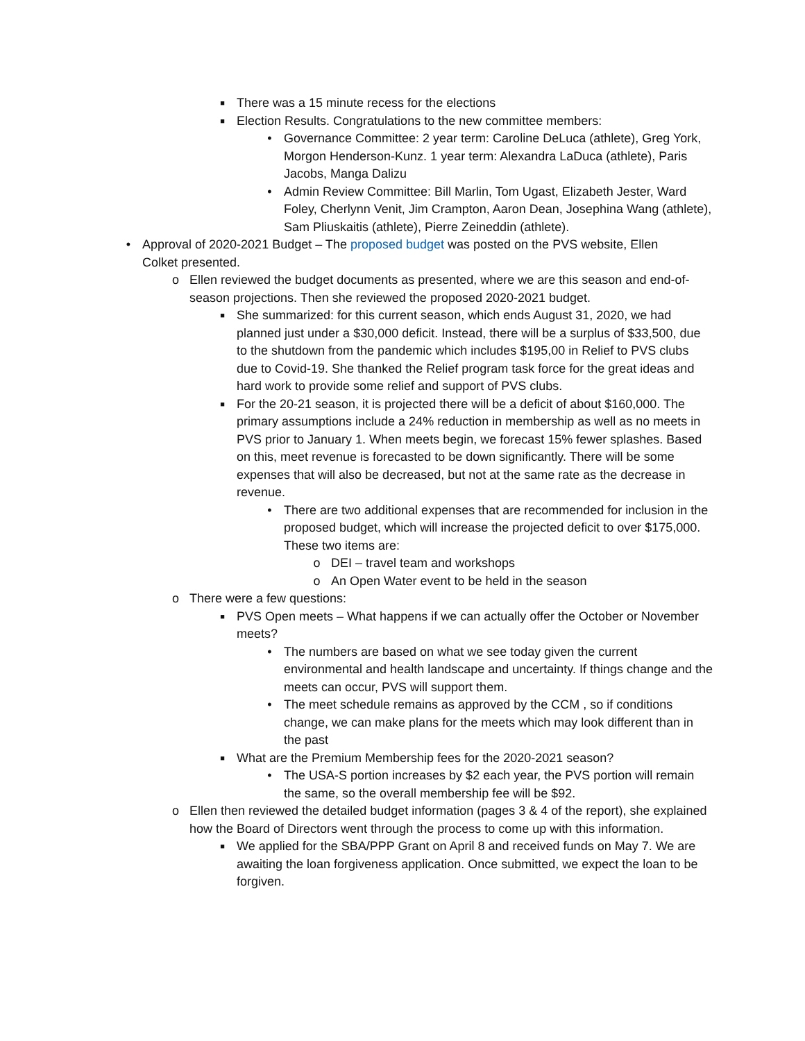■ There was a 15 minute recess for the elections
■ Election Results. Congratulations to the new committee members:
• Governance Committee: 2 year term: Caroline DeLuca (athlete), Greg York, Morgon Henderson-Kunz. 1 year term: Alexandra LaDuca (athlete), Paris Jacobs, Manga Dalizu
• Admin Review Committee: Bill Marlin, Tom Ugast, Elizabeth Jester, Ward Foley, Cherlynn Venit, Jim Crampton, Aaron Dean, Josephina Wang (athlete), Sam Pliuskaitis (athlete), Pierre Zeineddin (athlete).
• Approval of 2020-2021 Budget – The proposed budget was posted on the PVS website, Ellen Colket presented.
o Ellen reviewed the budget documents as presented, where we are this season and end-of-season projections. Then she reviewed the proposed 2020-2021 budget.
■ She summarized: for this current season, which ends August 31, 2020, we had planned just under a $30,000 deficit. Instead, there will be a surplus of $33,500, due to the shutdown from the pandemic which includes $195,00 in Relief to PVS clubs due to Covid-19. She thanked the Relief program task force for the great ideas and hard work to provide some relief and support of PVS clubs.
■ For the 20-21 season, it is projected there will be a deficit of about $160,000. The primary assumptions include a 24% reduction in membership as well as no meets in PVS prior to January 1. When meets begin, we forecast 15% fewer splashes. Based on this, meet revenue is forecasted to be down significantly. There will be some expenses that will also be decreased, but not at the same rate as the decrease in revenue.
• There are two additional expenses that are recommended for inclusion in the proposed budget, which will increase the projected deficit to over $175,000. These two items are:
o DEI – travel team and workshops
o An Open Water event to be held in the season
o There were a few questions:
■ PVS Open meets – What happens if we can actually offer the October or November meets?
• The numbers are based on what we see today given the current environmental and health landscape and uncertainty. If things change and the meets can occur, PVS will support them.
• The meet schedule remains as approved by the CCM , so if conditions change, we can make plans for the meets which may look different than in the past
■ What are the Premium Membership fees for the 2020-2021 season?
• The USA-S portion increases by $2 each year, the PVS portion will remain the same, so the overall membership fee will be $92.
o Ellen then reviewed the detailed budget information (pages 3 & 4 of the report), she explained how the Board of Directors went through the process to come up with this information.
■ We applied for the SBA/PPP Grant on April 8 and received funds on May 7. We are awaiting the loan forgiveness application. Once submitted, we expect the loan to be forgiven.